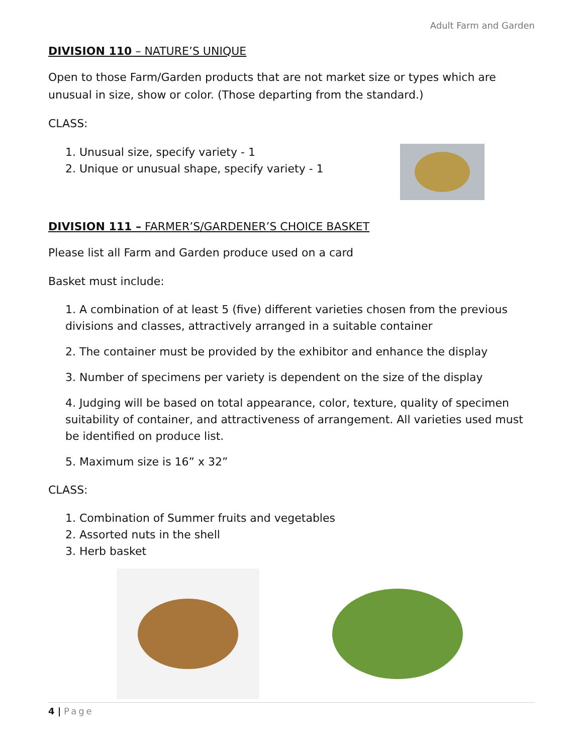Adult Farm and Garden
DIVISION 110 – NATURE’S UNIQUE
Open to those Farm/Garden products that are not market size or types which are unusual in size, show or color. (Those departing from the standard.)
CLASS:
1. Unusual size, specify variety - 1
2. Unique or unusual shape, specify variety - 1
DIVISION 111 – FARMER’S/GARDENER’S CHOICE BASKET
Please list all Farm and Garden produce used on a card
Basket must include:
1. A combination of at least 5 (five) different varieties chosen from the previous divisions and classes, attractively arranged in a suitable container
2. The container must be provided by the exhibitor and enhance the display
3. Number of specimens per variety is dependent on the size of the display
4. Judging will be based on total appearance, color, texture, quality of specimen suitability of container, and attractiveness of arrangement. All varieties used must be identified on produce list.
5. Maximum size is 16” x 32”
CLASS:
1. Combination of Summer fruits and vegetables
2. Assorted nuts in the shell
3. Herb basket
4 | Page